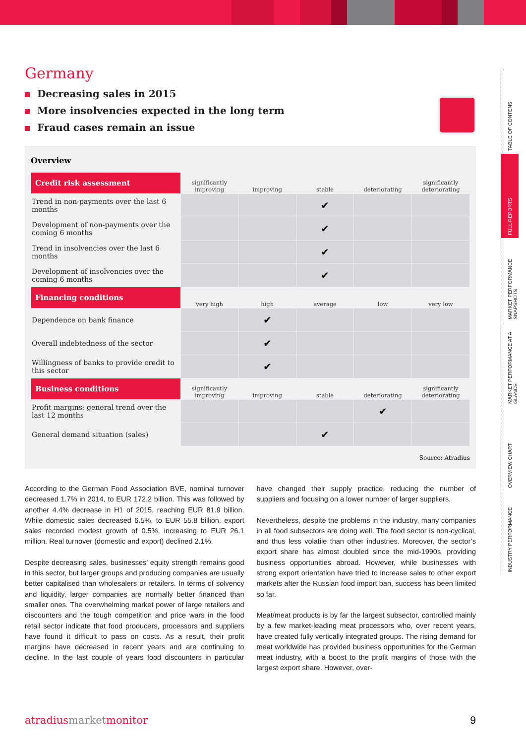Germany
Decreasing sales in 2015
More insolvencies expected in the long term
Fraud cases remain an issue
Overview
| Credit risk assessment | significantly improving | improving | stable | deteriorating | significantly deteriorating |
| --- | --- | --- | --- | --- | --- |
| Trend in non-payments over the last 6 months | | | ✔ | | |
| Development of non-payments over the coming 6 months | | | ✔ | | |
| Trend in insolvencies over the last 6 months | | | ✔ | | |
| Development of insolvencies over the coming 6 months | | | ✔ | | |
| Financing conditions | very high | high | average | low | very low |
| Dependence on bank finance | | ✔ | | | |
| Overall indebtedness of the sector | | ✔ | | | |
| Willingness of banks to provide credit to this sector | | ✔ | | | |
| Business conditions | significantly improving | improving | stable | deteriorating | significantly deteriorating |
| Profit margins: general trend over the last 12 months | | | | ✔ | |
| General demand situation (sales) | | | ✔ | | |
Source: Atradius
According to the German Food Association BVE, nominal turnover decreased 1.7% in 2014, to EUR 172.2 billion. This was followed by another 4.4% decrease in H1 of 2015, reaching EUR 81.9 billion. While domestic sales decreased 6.5%, to EUR 55.8 billion, export sales recorded modest growth of 0.5%, increasing to EUR 26.1 million. Real turnover (domestic and export) declined 2.1%.
Despite decreasing sales, businesses’ equity strength remains good in this sector, but larger groups and producing companies are usually better capitalised than wholesalers or retailers. In terms of solvency and liquidity, larger companies are normally better financed than smaller ones. The overwhelming market power of large retailers and discounters and the tough competition and price wars in the food retail sector indicate that food producers, processors and suppliers have found it difficult to pass on costs. As a result, their profit margins have decreased in recent years and are continuing to decline. In the last couple of years food discounters in particular have changed their supply practice, reducing the number of suppliers and focusing on a lower number of larger suppliers.
Nevertheless, despite the problems in the industry, many companies in all food subsectors are doing well. The food sector is non-cyclical, and thus less volatile than other industries. Moreover, the sector’s export share has almost doubled since the mid-1990s, providing business opportunities abroad. However, while businesses with strong export orientation have tried to increase sales to other export markets after the Russian food import ban, success has been limited so far.
Meat/meat products is by far the largest subsector, controlled mainly by a few market-leading meat processors who, over recent years, have created fully vertically integrated groups. The rising demand for meat worldwide has provided business opportunities for the German meat industry, with a boost to the profit margins of those with the largest export share. However, over-
atradius market monitor 9
TABLE OF CONTENS
FULL REPORTS
MARKET PERFORMANCE SNAPSHOTS
MARKET PERFORMANCE AT A GLANCE
OVERVIEW CHART
INDUSTRY PERFORMANCE